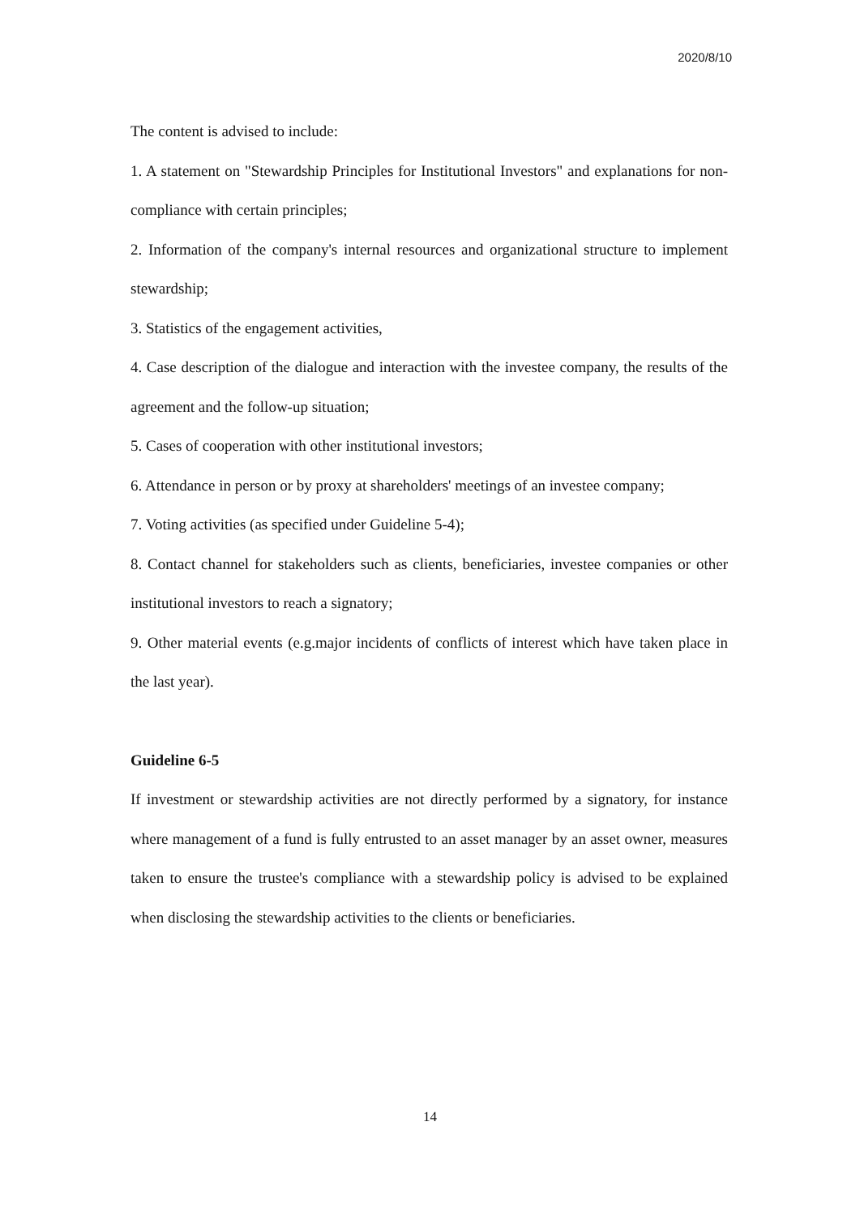2020/8/10
The content is advised to include:
1. A statement on "Stewardship Principles for Institutional Investors" and explanations for non-compliance with certain principles;
2. Information of the company's internal resources and organizational structure to implement stewardship;
3. Statistics of the engagement activities,
4. Case description of the dialogue and interaction with the investee company, the results of the agreement and the follow-up situation;
5. Cases of cooperation with other institutional investors;
6. Attendance in person or by proxy at shareholders' meetings of an investee company;
7. Voting activities (as specified under Guideline 5-4);
8. Contact channel for stakeholders such as clients, beneficiaries, investee companies or other institutional investors to reach a signatory;
9. Other material events (e.g.major incidents of conflicts of interest which have taken place in the last year).
Guideline 6-5
If investment or stewardship activities are not directly performed by a signatory, for instance where management of a fund is fully entrusted to an asset manager by an asset owner, measures taken to ensure the trustee's compliance with a stewardship policy is advised to be explained when disclosing the stewardship activities to the clients or beneficiaries.
14